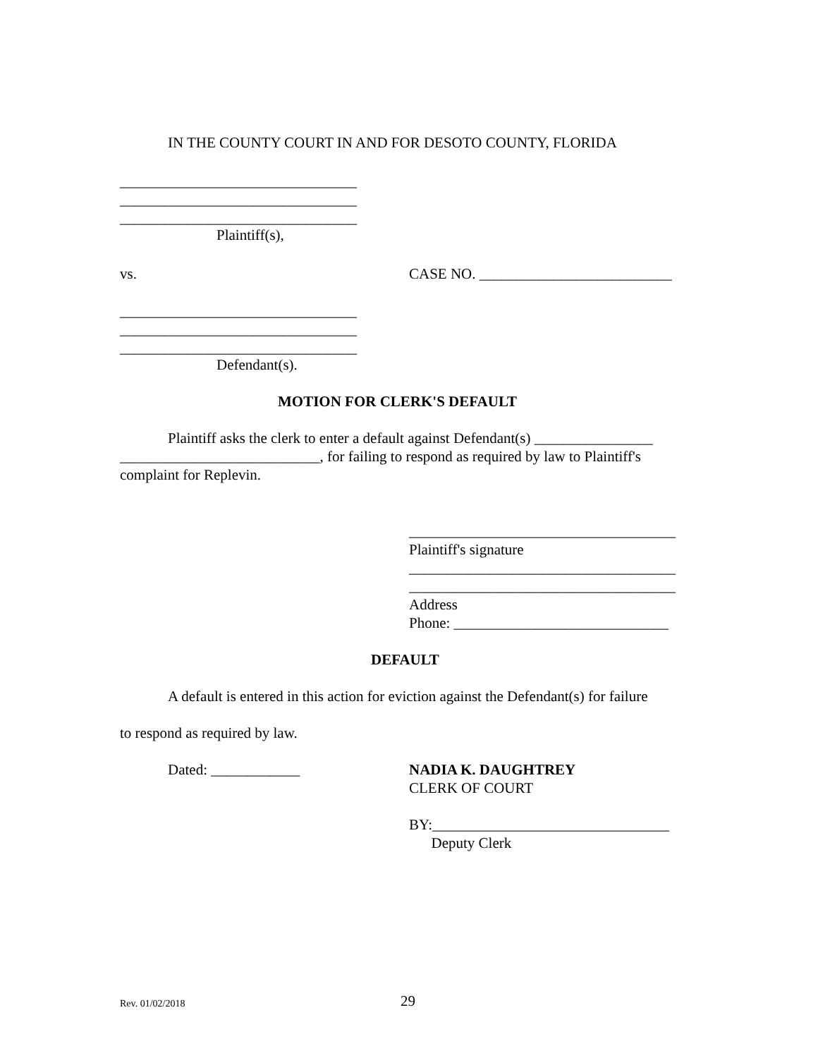IN THE COUNTY COURT IN AND FOR DESOTO COUNTY, FLORIDA
________________________________ ________________________________ ________________________________
Plaintiff(s),
vs.
CASE NO. __________________________
________________________________ ________________________________ ________________________________
Defendant(s).
MOTION FOR CLERK'S DEFAULT
Plaintiff asks the clerk to enter a default against Defendant(s) ________________
___________________________, for failing to respond as required by law to Plaintiff's
complaint for Replevin.
____________________________________ Plaintiff's signature ____________________________________ ____________________________________ Address Phone: _____________________________
DEFAULT
A default is entered in this action for eviction against the Defendant(s) for failure
to respond as required by law.
Dated: ____________
NADIA K. DAUGHTREY CLERK OF COURT BY:________________________________ Deputy Clerk
Rev. 01/02/2018
29